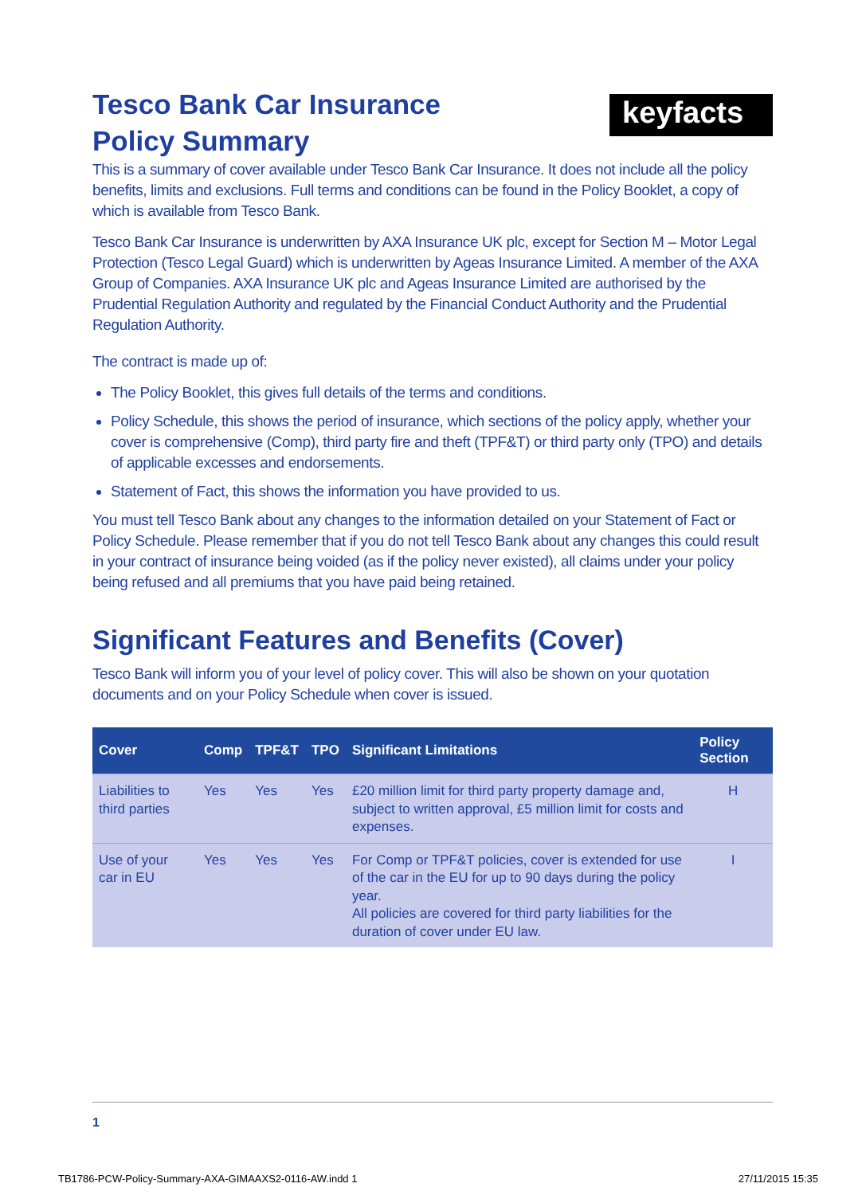keyfacts <sup>®</sup>
Tesco Bank Car Insurance
Policy Summary
This is a summary of cover available under Tesco Bank Car Insurance. It does not include all the policy benefits, limits and exclusions. Full terms and conditions can be found in the Policy Booklet, a copy of which is available from Tesco Bank.
Tesco Bank Car Insurance is underwritten by AXA Insurance UK plc, except for Section M – Motor Legal Protection (Tesco Legal Guard) which is underwritten by Ageas Insurance Limited. A member of the AXA Group of Companies. AXA Insurance UK plc and Ageas Insurance Limited are authorised by the Prudential Regulation Authority and regulated by the Financial Conduct Authority and the Prudential Regulation Authority.
The contract is made up of:
The Policy Booklet, this gives full details of the terms and conditions.
Policy Schedule, this shows the period of insurance, which sections of the policy apply, whether your cover is comprehensive (Comp), third party fire and theft (TPF&T) or third party only (TPO) and details of applicable excesses and endorsements.
Statement of Fact, this shows the information you have provided to us.
You must tell Tesco Bank about any changes to the information detailed on your Statement of Fact or Policy Schedule. Please remember that if you do not tell Tesco Bank about any changes this could result in your contract of insurance being voided (as if the policy never existed), all claims under your policy being refused and all premiums that you have paid being retained.
Significant Features and Benefits (Cover)
Tesco Bank will inform you of your level of policy cover. This will also be shown on your quotation documents and on your Policy Schedule when cover is issued.
| Cover | Comp | TPF&T | TPO | Significant Limitations | Policy Section |
| --- | --- | --- | --- | --- | --- |
| Liabilities to third parties | Yes | Yes | Yes | £20 million limit for third party property damage and, subject to written approval, £5 million limit for costs and expenses. | H |
| Use of your car in EU | Yes | Yes | Yes | For Comp or TPF&T policies, cover is extended for use of the car in the EU for up to 90 days during the policy year. All policies are covered for third party liabilities for the duration of cover under EU law. | I |
1
TB1786-PCW-Policy-Summary-AXA-GIMAAXS2-0116-AW.indd 1 27/11/2015 15:35